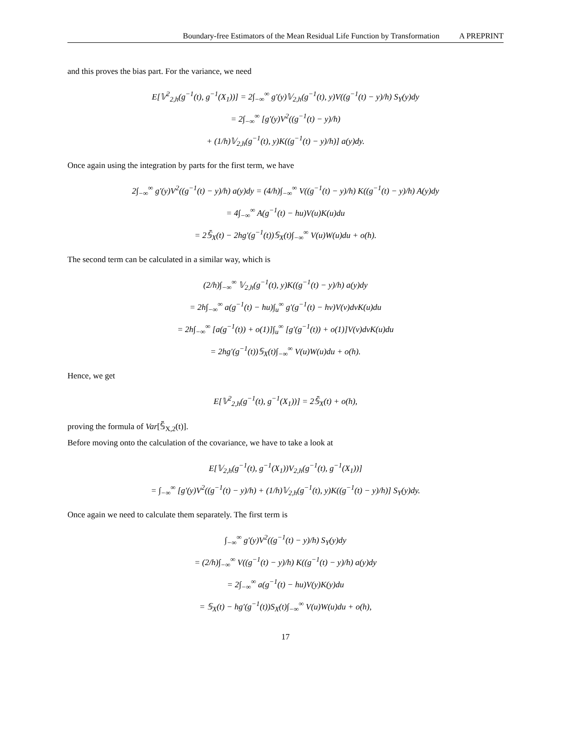Boundary-free Estimators of the Mean Residual Life Function by Transformation A PREPRINT
and this proves the bias part. For the variance, we need
E[𝕍<sup>2</sup><sub>2,h</sub>(g<sup>−1</sup>(t), g<sup>−1</sup>(X<sub>1</sub>))] = 2∫<sub>−∞</sub><sup>∞</sup> g′(y)𝕍<sub>2,h</sub>(g<sup>−1</sup>(t), y)V((g<sup>−1</sup>(t) − y)/h) S<sub>Y</sub>(y)dy
= 2∫<sub>−∞</sub><sup>∞</sup> [g′(y)V<sup>2</sup>((g<sup>−1</sup>(t) − y)/h)
+ (1/h)𝕍<sub>2,h</sub>(g<sup>−1</sup>(t), y)K((g<sup>−1</sup>(t) − y)/h)] a(y)dy.
Once again using the integration by parts for the first term, we have
2∫<sub>−∞</sub><sup>∞</sup> g′(y)V<sup>2</sup>((g<sup>−1</sup>(t) − y)/h) a(y)dy = (4/h)∫<sub>−∞</sub><sup>∞</sup> V((g<sup>−1</sup>(t) − y)/h) K((g<sup>−1</sup>(t) − y)/h) A(y)dy
= 4∫<sub>−∞</sub><sup>∞</sup> A(g<sup>−1</sup>(t) − hu)V(u)K(u)du
= 2𝕊̄<sub>X</sub>(t) − 2hg′(g<sup>−1</sup>(t))𝕊<sub>X</sub>(t)∫<sub>−∞</sub><sup>∞</sup> V(u)W(u)du + o(h).
The second term can be calculated in a similar way, which is
(2/h)∫<sub>−∞</sub><sup>∞</sup> 𝕍<sub>2,h</sub>(g<sup>−1</sup>(t), y)K((g<sup>−1</sup>(t) − y)/h) a(y)dy
= 2h∫<sub>−∞</sub><sup>∞</sup> a(g<sup>−1</sup>(t) − hu)∫<sub>u</sub><sup>∞</sup> g′(g<sup>−1</sup>(t) − hv)V(v)dvK(u)du
= 2h∫<sub>−∞</sub><sup>∞</sup> [a(g<sup>−1</sup>(t)) + o(1)]∫<sub>u</sub><sup>∞</sup> [g′(g<sup>−1</sup>(t)) + o(1)]V(v)dvK(u)du
= 2hg′(g<sup>−1</sup>(t))𝕊<sub>X</sub>(t)∫<sub>−∞</sub><sup>∞</sup> V(u)W(u)du + o(h).
Hence, we get
E[𝕍<sup>2</sup><sub>2,h</sub>(g<sup>−1</sup>(t), g<sup>−1</sup>(X<sub>1</sub>))] = 2𝕊̄<sub>X</sub>(t) + o(h),
proving the formula of Var[𝕊̃<sub>X,2</sub>(t)].
Before moving onto the calculation of the covariance, we have to take a look at
E[𝕍<sub>2,h</sub>(g<sup>−1</sup>(t), g<sup>−1</sup>(X<sub>1</sub>))V<sub>2,h</sub>(g<sup>−1</sup>(t), g<sup>−1</sup>(X<sub>1</sub>))]
= ∫<sub>−∞</sub><sup>∞</sup> [g′(y)V<sup>2</sup>((g<sup>−1</sup>(t) − y)/h) + (1/h)𝕍<sub>2,h</sub>(g<sup>−1</sup>(t), y)K((g<sup>−1</sup>(t) − y)/h)] S<sub>Y</sub>(y)dy.
Once again we need to calculate them separately. The first term is
∫<sub>−∞</sub><sup>∞</sup> g′(y)V<sup>2</sup>((g<sup>−1</sup>(t) − y)/h) S<sub>Y</sub>(y)dy
= (2/h)∫<sub>−∞</sub><sup>∞</sup> V((g<sup>−1</sup>(t) − y)/h) K((g<sup>−1</sup>(t) − y)/h) a(y)dy
= 2∫<sub>−∞</sub><sup>∞</sup> a(g<sup>−1</sup>(t) − hu)V(y)K(y)du
= 𝕊<sub>X</sub>(t) − hg′(g<sup>−1</sup>(t))S<sub>X</sub>(t)∫<sub>−∞</sub><sup>∞</sup> V(u)W(u)du + o(h),
17